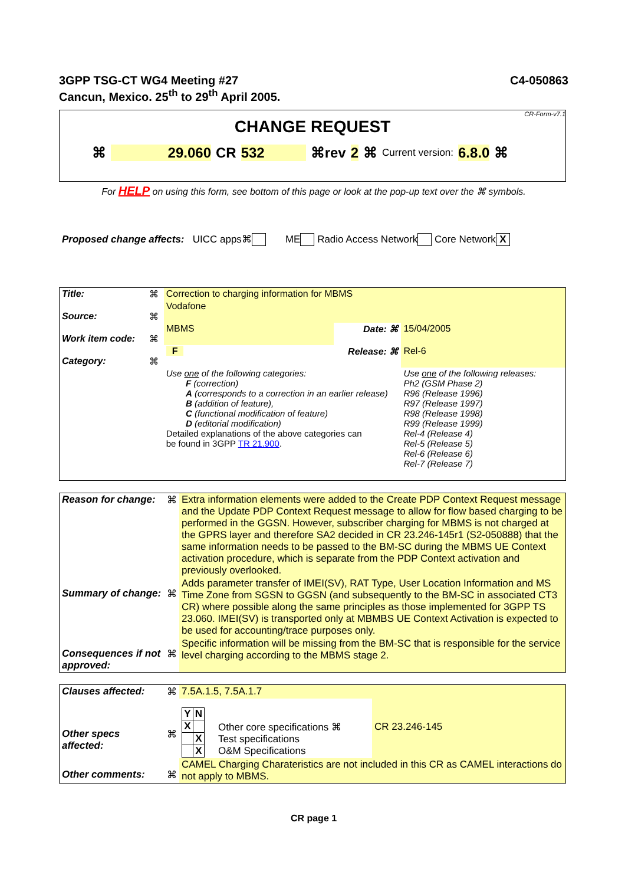3GPP TSG-CT WG4 Meeting #27
Cancun, Mexico. 25<sup>th</sup> to 29<sup>th</sup> April 2005.
C4-050863
CR-Form-v7.1
CHANGE REQUEST
⌘ 29.060 CR 532 ⌘rev 2 ⌘ Current version: 6.8.0 ⌘
For HELP on using this form, see bottom of this page or look at the pop-up text over the ⌘ symbols.
Proposed change affects: UICC apps⌘ ME Radio Access Network Core Network X
| Title: | ⌘ | Correction to charging information for MBMS | | | |
| Source: | ⌘ | Vodafone | | | |
| Work item code: | ⌘ | MBMS | Date: ⌘ | | 15/04/2005 |
| Category: | ⌘ | F | Release: ⌘ | | Rel-6 |
| | | Use one of the following categories: F (correction) A (corresponds to a correction in an earlier release) B (addition of feature), C (functional modification of feature) D (editorial modification) Detailed explanations of the above categories can be found in 3GPP TR 21.900 . | | Use one of the following releases: Ph2 (GSM Phase 2) R96 (Release 1996) R97 (Release 1997) R98 (Release 1998) R99 (Release 1999) Rel-4 (Release 4) Rel-5 (Release 5) Rel-6 (Release 6) Rel-7 (Release 7) | |
| Reason for change: | ⌘ | Extra information elements were added to the Create PDP Context Request message and the Update PDP Context Request message to allow for flow based charging to be performed in the GGSN. However, subscriber charging for MBMS is not charged at the GPRS layer and therefore SA2 decided in CR 23.246-145r1 (S2-050888) that the same information needs to be passed to the BM-SC during the MBMS UE Context activation procedure, which is separate from the PDP Context activation and previously overlooked. |
| Summary of change: | ⌘ | Adds parameter transfer of IMEI(SV), RAT Type, User Location Information and MS Time Zone from SGSN to GGSN (and subsequently to the BM-SC in associated CT3 CR) where possible along the same principles as those implemented for 3GPP TS 23.060. IMEI(SV) is transported only at MBMBS UE Context Activation is expected to be used for accounting/trace purposes only. |
| Consequences if not approved: | ⌘ | Specific information will be missing from the BM-SC that is responsible for the service level charging according to the MBMS stage 2. |
| Clauses affected: | ⌘ | 7.5A.1.5, 7.5A.1.7 | | |
| Other specs affected: | ⌘ | / Y / N / / X / / / / X / / / X / | Other core specifications ⌘ Test specifications O&M Specifications | CR 23.246-145 |
| Other comments: | ⌘ | CAMEL Charging Charateristics are not included in this CR as CAMEL interactions do not apply to MBMS. | | |
CR page 1